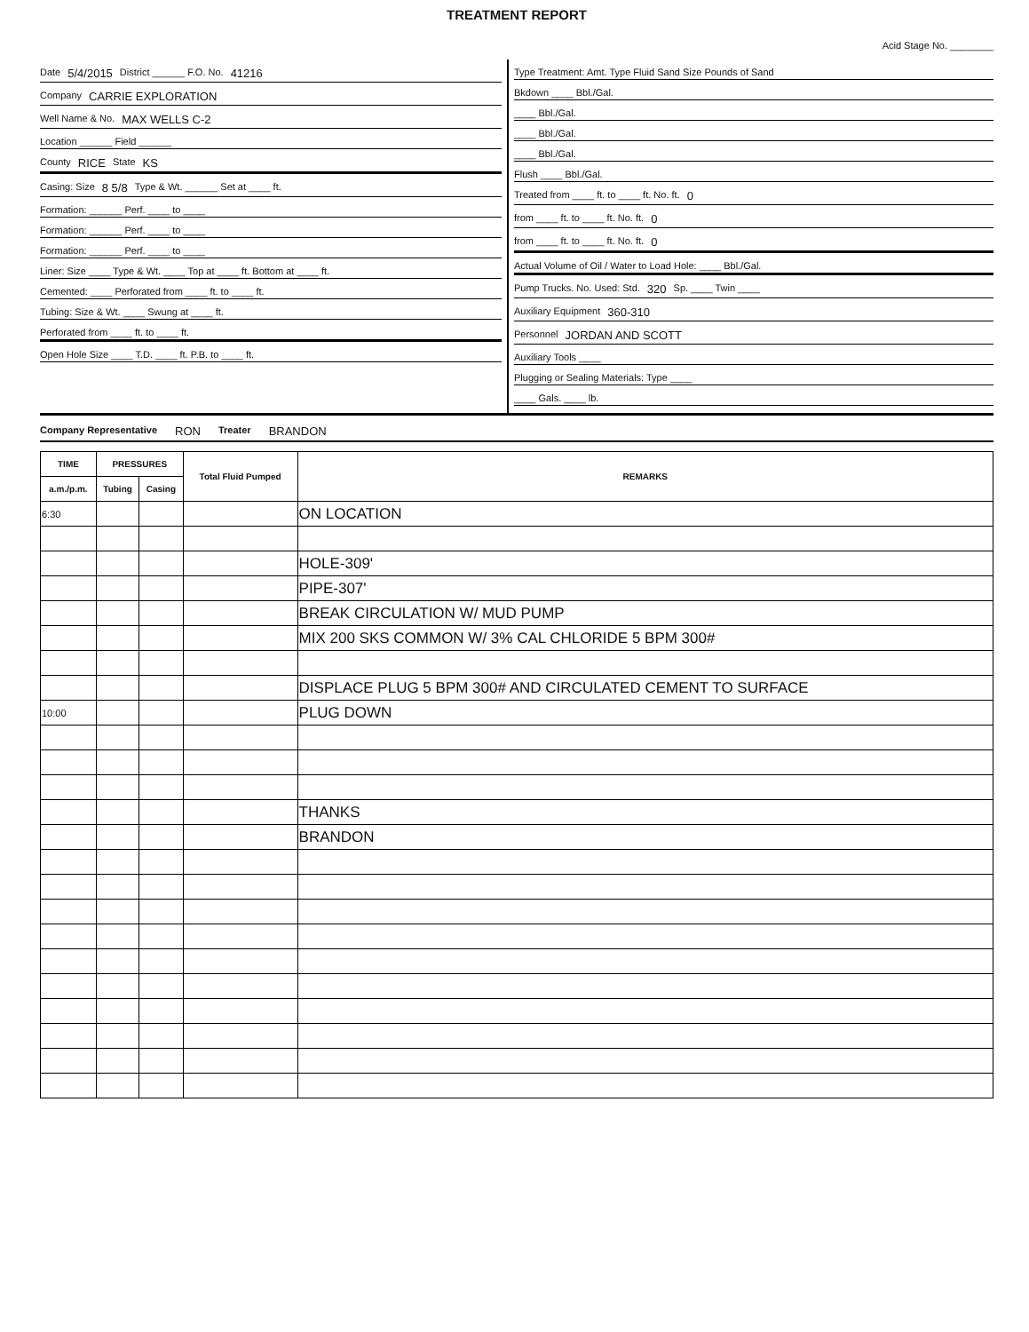TREATMENT REPORT
Acid Stage No. ________
Date 5/4/2015 District ______ F.O. No. 41216
Company CARRIE EXPLORATION
Well Name & No. MAX WELLS C-2
Location ______ Field ______
County RICE State KS
Casing: Size 8 5/8 Type & Wt. ______ Set at ____ ft.
Formation: ______ Perf. ____ to ____
Formation: ______ Perf. ____ to ____
Formation: ______ Perf. ____ to ____
Liner: Size ____ Type & Wt. ____ Top at ____ ft. Bottom at ____ ft.
Cemented: ____ Perforated from ____ ft. to ____ ft.
Tubing: Size & Wt. ____ Swung at ____ ft.
Perforated from ____ ft. to ____ ft.
Open Hole Size ____ T.D. ____ ft. P.B. to ____ ft.
Type Treatment: Amt. Type Fluid Sand Size Pounds of Sand
Bkdown ____ Bbl./Gal.
____ Bbl./Gal.
____ Bbl./Gal.
____ Bbl./Gal.
Flush ____ Bbl./Gal.
Treated from ____ ft. to ____ ft. No. ft. 0
from ____ ft. to ____ ft. No. ft. 0
from ____ ft. to ____ ft. No. ft. 0
Actual Volume of Oil / Water to Load Hole: ____ Bbl./Gal.
Pump Trucks. No. Used: Std. 320 Sp. ____ Twin ____
Auxiliary Equipment 360-310
Personnel JORDAN AND SCOTT
Auxiliary Tools ____
Plugging or Sealing Materials: Type ____
____ Gals. ____ lb.
Company Representative RON Treater BRANDON
| TIME | PRESSURES | | Total Fluid Pumped | REMARKS |
| --- | --- | --- | --- | --- |
| a.m./p.m. | Tubing | Casing | | |
| 6:30 | | | | ON LOCATION |
| | | | | HOLE-309' |
| | | | | PIPE-307' |
| | | | | BREAK CIRCULATION W/ MUD PUMP |
| | | | | MIX 200 SKS COMMON W/ 3% CAL CHLORIDE 5 BPM 300# |
| | | | | DISPLACE PLUG 5 BPM 300# AND CIRCULATED CEMENT TO SURFACE |
| 10:00 | | | | PLUG DOWN |
| | | | | THANKS |
| | | | | BRANDON |